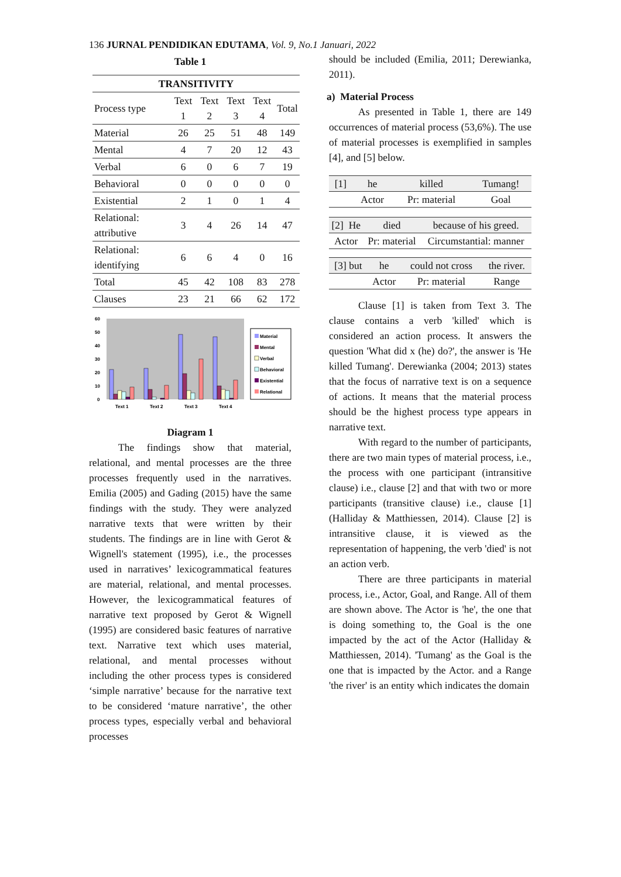136 JURNAL PENDIDIKAN EDUTAMA, Vol. 9, No.1 Januari, 2022
Table 1
| TRANSITIVITY | | | | | |
| --- | --- | --- | --- | --- | --- |
| Process type | Text 1 | Text 2 | Text 3 | Text 4 | Total |
| Material | 26 | 25 | 51 | 48 | 149 |
| Mental | 4 | 7 | 20 | 12 | 43 |
| Verbal | 6 | 0 | 6 | 7 | 19 |
| Behavioral | 0 | 0 | 0 | 0 | 0 |
| Existential | 2 | 1 | 0 | 1 | 4 |
| Relational: attributive | 3 | 4 | 26 | 14 | 47 |
| Relational: identifying | 6 | 6 | 4 | 0 | 16 |
| Total | 45 | 42 | 108 | 83 | 278 |
| Clauses | 23 | 21 | 66 | 62 | 172 |
60
50
40
30
20
10
0
Text 1
Text 2
Text 3
Text 4
Material
Mental
Verbal
Behavioral
Existential
Relational
Diagram 1
The findings show that material, relational, and mental processes are the three processes frequently used in the narratives. Emilia (2005) and Gading (2015) have the same findings with the study. They were analyzed narrative texts that were written by their students. The findings are in line with Gerot & Wignell's statement (1995), i.e., the processes used in narratives’ lexicogrammatical features are material, relational, and mental processes. However, the lexicogrammatical features of narrative text proposed by Gerot & Wignell (1995) are considered basic features of narrative text. Narrative text which uses material, relational, and mental processes without including the other process types is considered ‘simple narrative’ because for the narrative text to be considered ‘mature narrative’, the other process types, especially verbal and behavioral processes
should be included (Emilia, 2011; Derewianka, 2011).
a) Material Process
As presented in Table 1, there are 149 occurrences of material process (53,6%). The use of material processes is exemplified in samples [4], and [5] below.
| [1] | he | killed | Tumang! |
| | Actor | Pr: material | Goal |
| [2] | He | died | because of his greed. |
| Actor | | Pr: material | Circumstantial: manner |
| [3] but | he | could not cross | the river. |
| | Actor | Pr: material | Range |
Clause [1] is taken from Text 3. The clause contains a verb 'killed' which is considered an action process. It answers the question 'What did x (he) do?', the answer is 'He killed Tumang'. Derewianka (2004; 2013) states that the focus of narrative text is on a sequence of actions. It means that the material process should be the highest process type appears in narrative text.
With regard to the number of participants, there are two main types of material process, i.e., the process with one participant (intransitive clause) i.e., clause [2] and that with two or more participants (transitive clause) i.e., clause [1] (Halliday & Matthiessen, 2014). Clause [2] is intransitive clause, it is viewed as the representation of happening, the verb 'died' is not an action verb.
There are three participants in material process, i.e., Actor, Goal, and Range. All of them are shown above. The Actor is 'he', the one that is doing something to, the Goal is the one impacted by the act of the Actor (Halliday & Matthiessen, 2014). 'Tumang' as the Goal is the one that is impacted by the Actor. and a Range 'the river' is an entity which indicates the domain